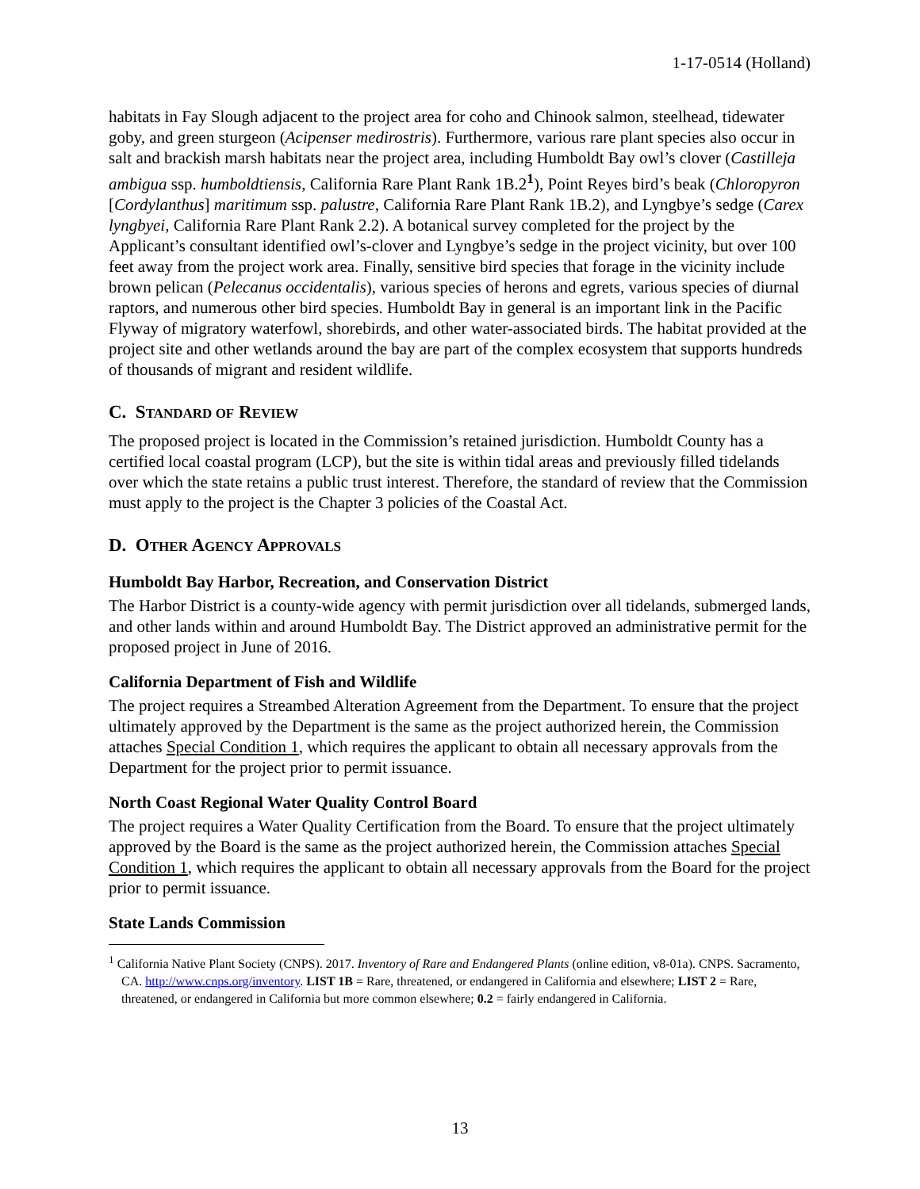1-17-0514 (Holland)
habitats in Fay Slough adjacent to the project area for coho and Chinook salmon, steelhead, tidewater goby, and green sturgeon (Acipenser medirostris). Furthermore, various rare plant species also occur in salt and brackish marsh habitats near the project area, including Humboldt Bay owl’s clover (Castilleja ambigua ssp. humboldtiensis, California Rare Plant Rank 1B.2<sup>1</sup>), Point Reyes bird’s beak (Chloropyron [Cordylanthus] maritimum ssp. palustre, California Rare Plant Rank 1B.2), and Lyngbye’s sedge (Carex lyngbyei, California Rare Plant Rank 2.2). A botanical survey completed for the project by the Applicant’s consultant identified owl’s-clover and Lyngbye’s sedge in the project vicinity, but over 100 feet away from the project work area. Finally, sensitive bird species that forage in the vicinity include brown pelican (Pelecanus occidentalis), various species of herons and egrets, various species of diurnal raptors, and numerous other bird species. Humboldt Bay in general is an important link in the Pacific Flyway of migratory waterfowl, shorebirds, and other water-associated birds. The habitat provided at the project site and other wetlands around the bay are part of the complex ecosystem that supports hundreds of thousands of migrant and resident wildlife.
C. STANDARD OF REVIEW
The proposed project is located in the Commission’s retained jurisdiction. Humboldt County has a certified local coastal program (LCP), but the site is within tidal areas and previously filled tidelands over which the state retains a public trust interest. Therefore, the standard of review that the Commission must apply to the project is the Chapter 3 policies of the Coastal Act.
D. OTHER AGENCY APPROVALS
Humboldt Bay Harbor, Recreation, and Conservation District
The Harbor District is a county-wide agency with permit jurisdiction over all tidelands, submerged lands, and other lands within and around Humboldt Bay. The District approved an administrative permit for the proposed project in June of 2016.
California Department of Fish and Wildlife
The project requires a Streambed Alteration Agreement from the Department. To ensure that the project ultimately approved by the Department is the same as the project authorized herein, the Commission attaches Special Condition 1, which requires the applicant to obtain all necessary approvals from the Department for the project prior to permit issuance.
North Coast Regional Water Quality Control Board
The project requires a Water Quality Certification from the Board. To ensure that the project ultimately approved by the Board is the same as the project authorized herein, the Commission attaches Special Condition 1, which requires the applicant to obtain all necessary approvals from the Board for the project prior to permit issuance.
State Lands Commission
<sup>1</sup> California Native Plant Society (CNPS). 2017. Inventory of Rare and Endangered Plants (online edition, v8-01a). CNPS. Sacramento, CA. http://www.cnps.org/inventory. LIST 1B = Rare, threatened, or endangered in California and elsewhere; LIST 2 = Rare, threatened, or endangered in California but more common elsewhere; 0.2 = fairly endangered in California.
13